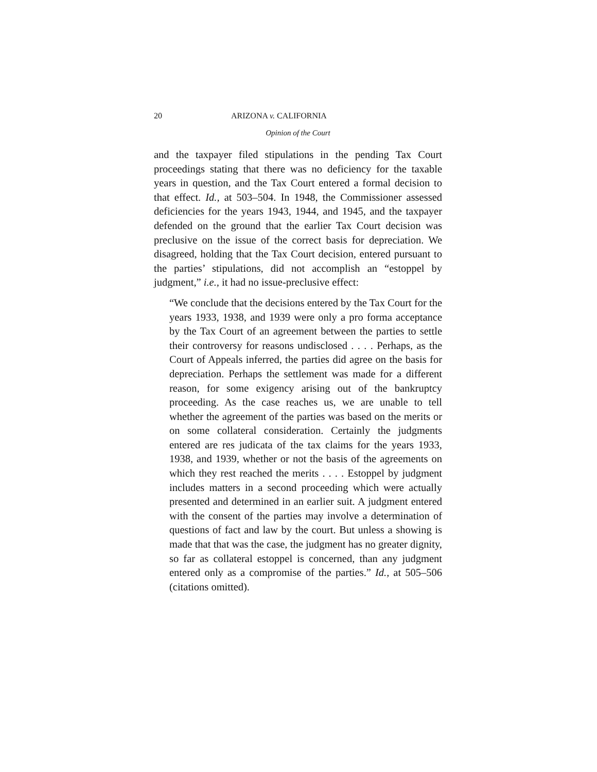20 ARIZONA v. CALIFORNIA
Opinion of the Court
and the taxpayer filed stipulations in the pending Tax Court proceedings stating that there was no deficiency for the taxable years in question, and the Tax Court entered a formal decision to that effect. Id., at 503–504. In 1948, the Commissioner assessed deficiencies for the years 1943, 1944, and 1945, and the taxpayer defended on the ground that the earlier Tax Court decision was preclusive on the issue of the correct basis for depreciation. We disagreed, holding that the Tax Court decision, entered pursuant to the parties’ stipulations, did not accomplish an “estoppel by judgment,” i.e., it had no issue-preclusive effect:
“We conclude that the decisions entered by the Tax Court for the years 1933, 1938, and 1939 were only a pro forma acceptance by the Tax Court of an agreement between the parties to settle their controversy for reasons undisclosed . . . . Perhaps, as the Court of Appeals inferred, the parties did agree on the basis for depreciation. Perhaps the settlement was made for a different reason, for some exigency arising out of the bankruptcy proceeding. As the case reaches us, we are unable to tell whether the agreement of the parties was based on the merits or on some collateral consideration. Certainly the judgments entered are res judicata of the tax claims for the years 1933, 1938, and 1939, whether or not the basis of the agreements on which they rest reached the merits . . . . Estoppel by judgment includes matters in a second proceeding which were actually presented and determined in an earlier suit. A judgment entered with the consent of the parties may involve a determination of questions of fact and law by the court. But unless a showing is made that that was the case, the judgment has no greater dignity, so far as collateral estoppel is concerned, than any judgment entered only as a compromise of the parties.” Id., at 505–506 (citations omitted).